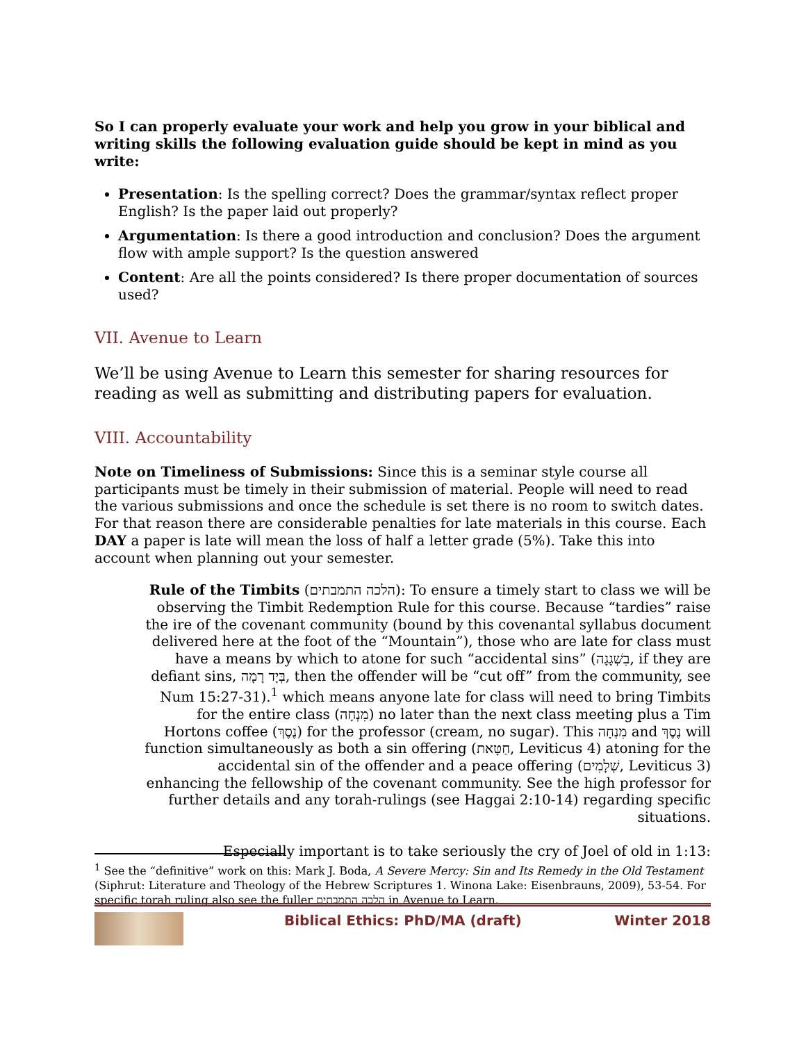So I can properly evaluate your work and help you grow in your biblical and writing skills the following evaluation guide should be kept in mind as you write:
Presentation: Is the spelling correct? Does the grammar/syntax reflect proper English? Is the paper laid out properly?
Argumentation: Is there a good introduction and conclusion? Does the argument flow with ample support? Is the question answered
Content: Are all the points considered? Is there proper documentation of sources used?
VII. Avenue to Learn
We’ll be using Avenue to Learn this semester for sharing resources for reading as well as submitting and distributing papers for evaluation.
VIII. Accountability
Note on Timeliness of Submissions: Since this is a seminar style course all participants must be timely in their submission of material. People will need to read the various submissions and once the schedule is set there is no room to switch dates. For that reason there are considerable penalties for late materials in this course. Each DAY a paper is late will mean the loss of half a letter grade (5%). Take this into account when planning out your semester.
Rule of the Timbits (הלכה התמבתים): To ensure a timely start to class we will be observing the Timbit Redemption Rule for this course. Because “tardies” raise the ire of the covenant community (bound by this covenantal syllabus document delivered here at the foot of the “Mountain”), those who are late for class must have a means by which to atone for such “accidental sins” (בִשְׁגָגָה, if they are defiant sins, בְּיָד רָמָה, then the offender will be “cut off” from the community, see Num 15:27-31).<sup>1</sup> which means anyone late for class will need to bring Timbits for the entire class (מִנְחָה) no later than the next class meeting plus a Tim Hortons coffee (נֶסֶךְ) for the professor (cream, no sugar). This מִנְחָה and נֶסֶךְ will function simultaneously as both a sin offering (חַטָּאת, Leviticus 4) atoning for the accidental sin of the offender and a peace offering (שְׁלָמִים, Leviticus 3) enhancing the fellowship of the covenant community. See the high professor for further details and any torah-rulings (see Haggai 2:10-14) regarding specific situations.
Especially important is to take seriously the cry of Joel of old in 1:13:
<sup>1</sup> See the “definitive” work on this: Mark J. Boda, A Severe Mercy: Sin and Its Remedy in the Old Testament (Siphrut: Literature and Theology of the Hebrew Scriptures 1. Winona Lake: Eisenbrauns, 2009), 53-54. For specific torah ruling also see the fuller הלכה התמבתים in Avenue to Learn.
Biblical Ethics: PhD/MA (draft) Winter 2018